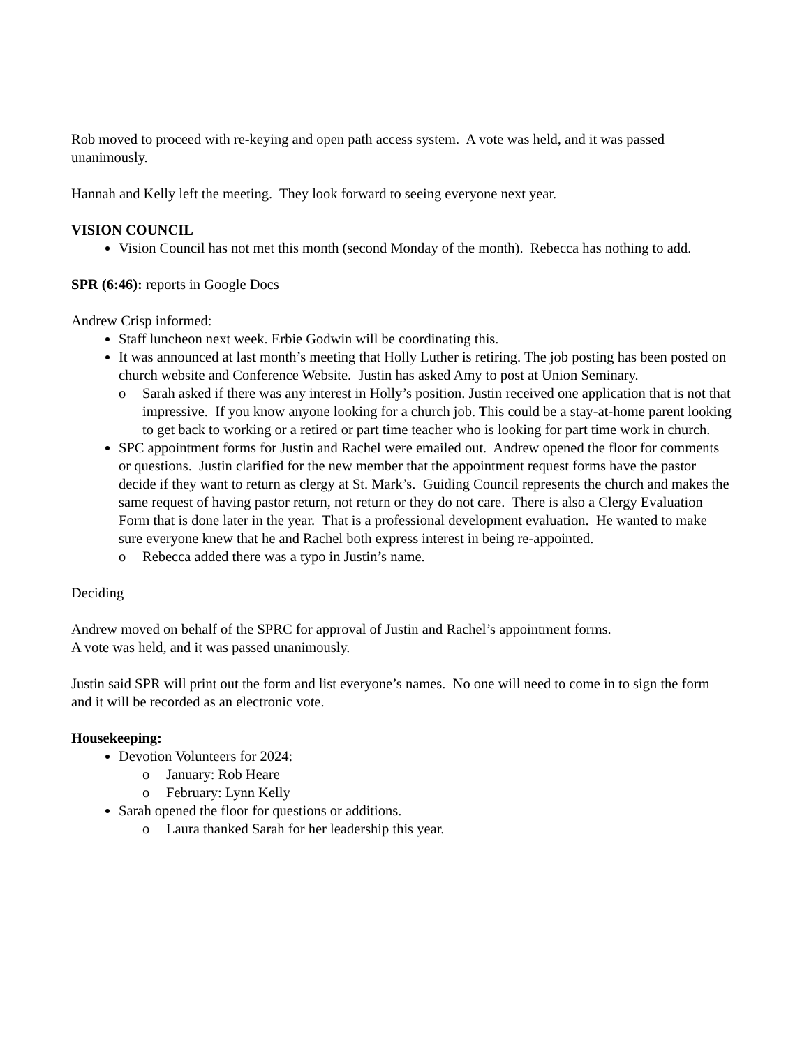Rob moved to proceed with re-keying and open path access system. A vote was held, and it was passed unanimously.
Hannah and Kelly left the meeting. They look forward to seeing everyone next year.
VISION COUNCIL
Vision Council has not met this month (second Monday of the month). Rebecca has nothing to add.
SPR (6:46): reports in Google Docs
Andrew Crisp informed:
Staff luncheon next week. Erbie Godwin will be coordinating this.
It was announced at last month’s meeting that Holly Luther is retiring. The job posting has been posted on church website and Conference Website. Justin has asked Amy to post at Union Seminary.
o Sarah asked if there was any interest in Holly’s position. Justin received one application that is not that impressive. If you know anyone looking for a church job. This could be a stay-at-home parent looking to get back to working or a retired or part time teacher who is looking for part time work in church.
SPC appointment forms for Justin and Rachel were emailed out. Andrew opened the floor for comments or questions. Justin clarified for the new member that the appointment request forms have the pastor decide if they want to return as clergy at St. Mark’s. Guiding Council represents the church and makes the same request of having pastor return, not return or they do not care. There is also a Clergy Evaluation Form that is done later in the year. That is a professional development evaluation. He wanted to make sure everyone knew that he and Rachel both express interest in being re-appointed.
o Rebecca added there was a typo in Justin’s name.
Deciding
Andrew moved on behalf of the SPRC for approval of Justin and Rachel’s appointment forms.
A vote was held, and it was passed unanimously.
Justin said SPR will print out the form and list everyone’s names. No one will need to come in to sign the form and it will be recorded as an electronic vote.
Housekeeping:
Devotion Volunteers for 2024:
o January: Rob Heare
o February: Lynn Kelly
Sarah opened the floor for questions or additions.
o Laura thanked Sarah for her leadership this year.